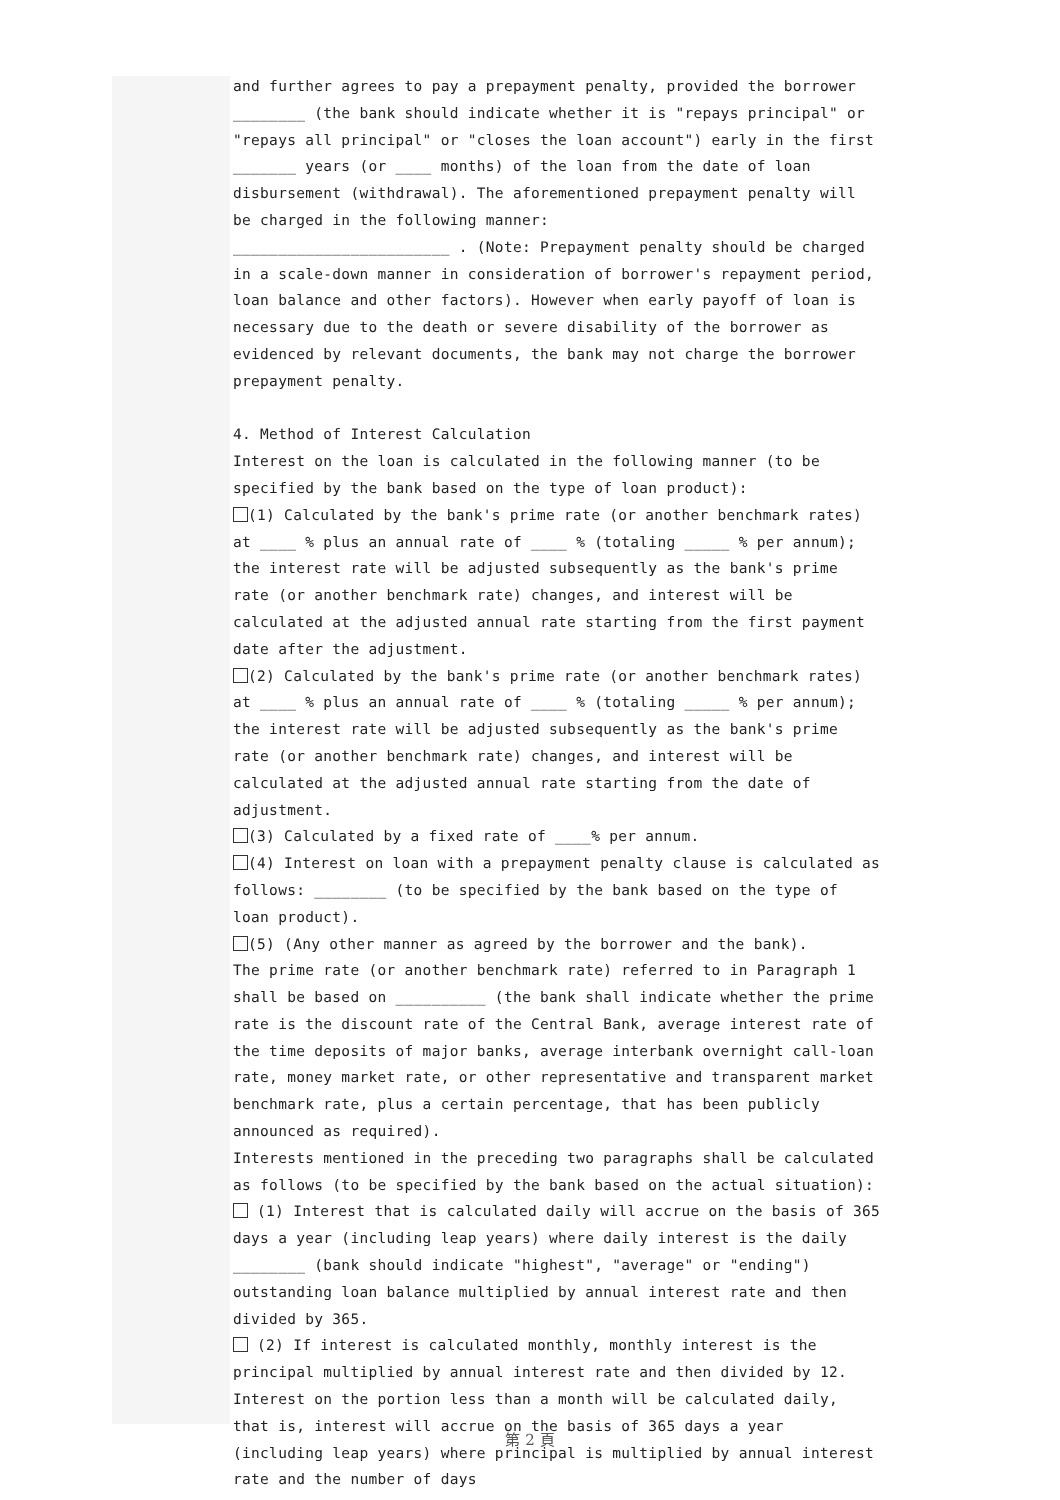and further agrees to pay a prepayment penalty, provided the borrower ________ (the bank should indicate whether it is "repays principal" or "repays all principal" or "closes the loan account") early in the first _______ years (or ____ months) of the loan from the date of loan disbursement (withdrawal). The aforementioned prepayment penalty will be charged in the following manner:
________________________ . (Note: Prepayment penalty should be charged in a scale-down manner in consideration of borrower's repayment period, loan balance and other factors). However when early payoff of loan is necessary due to the death or severe disability of the borrower as evidenced by relevant documents, the bank may not charge the borrower prepayment penalty.
4. Method of Interest Calculation
Interest on the loan is calculated in the following manner (to be specified by the bank based on the type of loan product):
(1) Calculated by the bank's prime rate (or another benchmark rates) at ____ % plus an annual rate of ____ % (totaling _____ % per annum); the interest rate will be adjusted subsequently as the bank's prime rate (or another benchmark rate) changes, and interest will be calculated at the adjusted annual rate starting from the first payment date after the adjustment.
(2) Calculated by the bank's prime rate (or another benchmark rates) at ____ % plus an annual rate of ____ % (totaling _____ % per annum); the interest rate will be adjusted subsequently as the bank's prime rate (or another benchmark rate) changes, and interest will be calculated at the adjusted annual rate starting from the date of adjustment.
(3) Calculated by a fixed rate of ____% per annum.
(4) Interest on loan with a prepayment penalty clause is calculated as follows: ________ (to be specified by the bank based on the type of loan product).
(5) (Any other manner as agreed by the borrower and the bank).
The prime rate (or another benchmark rate) referred to in Paragraph 1 shall be based on __________ (the bank shall indicate whether the prime rate is the discount rate of the Central Bank, average interest rate of the time deposits of major banks, average interbank overnight call-loan rate, money market rate, or other representative and transparent market benchmark rate, plus a certain percentage, that has been publicly announced as required).
Interests mentioned in the preceding two paragraphs shall be calculated as follows (to be specified by the bank based on the actual situation):
(1) Interest that is calculated daily will accrue on the basis of 365 days a year (including leap years) where daily interest is the daily ________ (bank should indicate "highest", "average" or "ending") outstanding loan balance multiplied by annual interest rate and then divided by 365.
(2) If interest is calculated monthly, monthly interest is the principal multiplied by annual interest rate and then divided by 12. Interest on the portion less than a month will be calculated daily, that is, interest will accrue on the basis of 365 days a year (including leap years) where principal is multiplied by annual interest rate and the number of days
第 2 頁